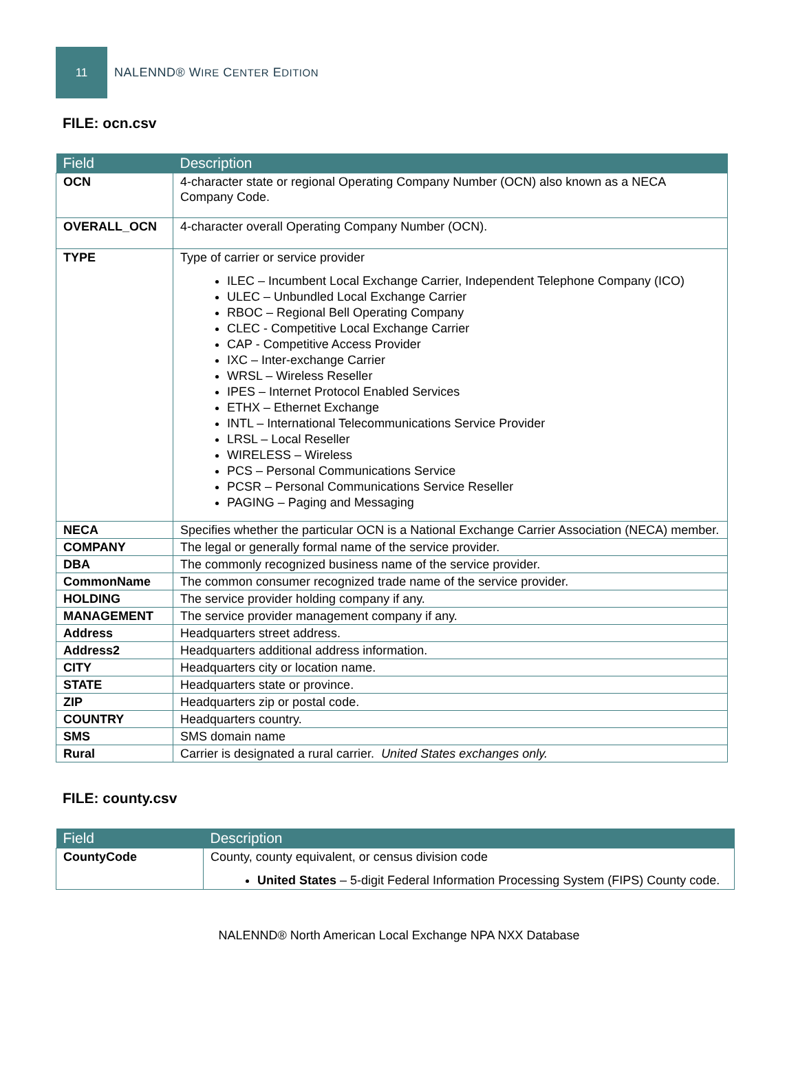11
NALENND® WIRE CENTER EDITION
FILE: ocn.csv
| Field | Description |
| --- | --- |
| OCN | 4-character state or regional Operating Company Number (OCN) also known as a NECA Company Code. |
| OVERALL_OCN | 4-character overall Operating Company Number (OCN). |
| TYPE | Type of carrier or service provider ILEC – Incumbent Local Exchange Carrier, Independent Telephone Company (ICO) ULEC – Unbundled Local Exchange Carrier RBOC – Regional Bell Operating Company CLEC - Competitive Local Exchange Carrier CAP - Competitive Access Provider IXC – Inter-exchange Carrier WRSL – Wireless Reseller IPES – Internet Protocol Enabled Services ETHX – Ethernet Exchange INTL – International Telecommunications Service Provider LRSL – Local Reseller WIRELESS – Wireless PCS – Personal Communications Service PCSR – Personal Communications Service Reseller PAGING – Paging and Messaging |
| NECA | Specifies whether the particular OCN is a National Exchange Carrier Association (NECA) member. |
| COMPANY | The legal or generally formal name of the service provider. |
| DBA | The commonly recognized business name of the service provider. |
| CommonName | The common consumer recognized trade name of the service provider. |
| HOLDING | The service provider holding company if any. |
| MANAGEMENT | The service provider management company if any. |
| Address | Headquarters street address. |
| Address2 | Headquarters additional address information. |
| CITY | Headquarters city or location name. |
| STATE | Headquarters state or province. |
| ZIP | Headquarters zip or postal code. |
| COUNTRY | Headquarters country. |
| SMS | SMS domain name |
| Rural | Carrier is designated a rural carrier. United States exchanges only. |
FILE: county.csv
| Field | Description |
| --- | --- |
| CountyCode | County, county equivalent, or census division code United States – 5-digit Federal Information Processing System (FIPS) County code. |
NALENND® North American Local Exchange NPA NXX Database